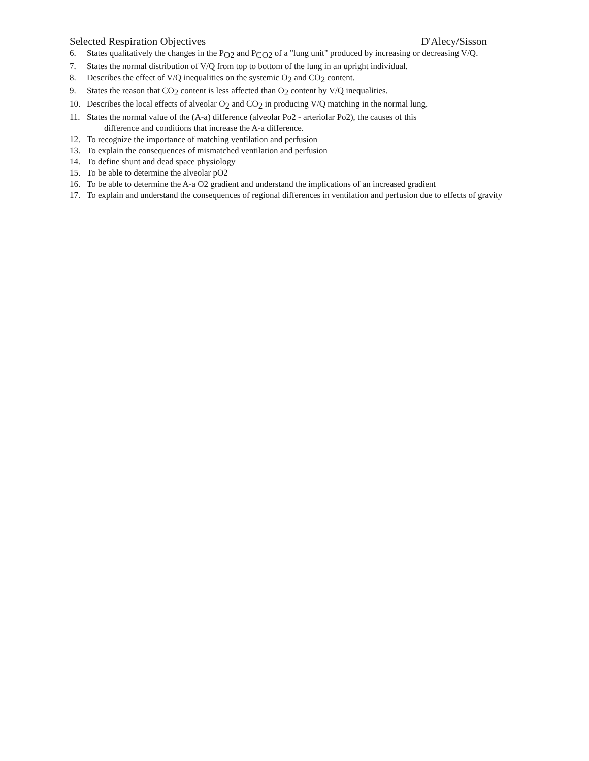Selected Respiration Objectives D'Alecy/Sisson
6. States qualitatively the changes in the P<sub>O2</sub> and P<sub>CO2</sub> of a "lung unit" produced by increasing or decreasing V/Q.
7. States the normal distribution of V/Q from top to bottom of the lung in an upright individual.
8. Describes the effect of V/Q inequalities on the systemic O<sub>2</sub> and CO<sub>2</sub> content.
9. States the reason that CO<sub>2</sub> content is less affected than O<sub>2</sub> content by V/Q inequalities.
10. Describes the local effects of alveolar O<sub>2</sub> and CO<sub>2</sub> in producing V/Q matching in the normal lung.
11. States the normal value of the (A-a) difference (alveolar Po2 - arteriolar Po2), the causes of this
difference and conditions that increase the A-a difference.
12. To recognize the importance of matching ventilation and perfusion
13. To explain the consequences of mismatched ventilation and perfusion
14. To define shunt and dead space physiology
15. To be able to determine the alveolar pO2
16. To be able to determine the A-a O2 gradient and understand the implications of an increased gradient
17. To explain and understand the consequences of regional differences in ventilation and perfusion due to effects of gravity